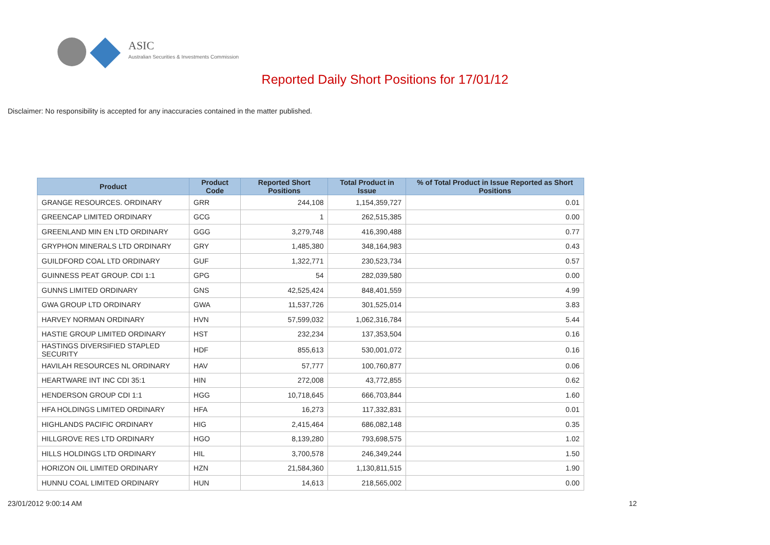ASIC
Australian Securities & Investments Commission
Reported Daily Short Positions for 17/01/12
Disclaimer: No responsibility is accepted for any inaccuracies contained in the matter published.
| Product | Product Code | Reported Short Positions | Total Product in Issue | % of Total Product in Issue Reported as Short Positions |
| --- | --- | --- | --- | --- |
| GRANGE RESOURCES. ORDINARY | GRR | 244,108 | 1,154,359,727 | 0.01 |
| GREENCAP LIMITED ORDINARY | GCG | 1 | 262,515,385 | 0.00 |
| GREENLAND MIN EN LTD ORDINARY | GGG | 3,279,748 | 416,390,488 | 0.77 |
| GRYPHON MINERALS LTD ORDINARY | GRY | 1,485,380 | 348,164,983 | 0.43 |
| GUILDFORD COAL LTD ORDINARY | GUF | 1,322,771 | 230,523,734 | 0.57 |
| GUINNESS PEAT GROUP. CDI 1:1 | GPG | 54 | 282,039,580 | 0.00 |
| GUNNS LIMITED ORDINARY | GNS | 42,525,424 | 848,401,559 | 4.99 |
| GWA GROUP LTD ORDINARY | GWA | 11,537,726 | 301,525,014 | 3.83 |
| HARVEY NORMAN ORDINARY | HVN | 57,599,032 | 1,062,316,784 | 5.44 |
| HASTIE GROUP LIMITED ORDINARY | HST | 232,234 | 137,353,504 | 0.16 |
| HASTINGS DIVERSIFIED STAPLED SECURITY | HDF | 855,613 | 530,001,072 | 0.16 |
| HAVILAH RESOURCES NL ORDINARY | HAV | 57,777 | 100,760,877 | 0.06 |
| HEARTWARE INT INC CDI 35:1 | HIN | 272,008 | 43,772,855 | 0.62 |
| HENDERSON GROUP CDI 1:1 | HGG | 10,718,645 | 666,703,844 | 1.60 |
| HFA HOLDINGS LIMITED ORDINARY | HFA | 16,273 | 117,332,831 | 0.01 |
| HIGHLANDS PACIFIC ORDINARY | HIG | 2,415,464 | 686,082,148 | 0.35 |
| HILLGROVE RES LTD ORDINARY | HGO | 8,139,280 | 793,698,575 | 1.02 |
| HILLS HOLDINGS LTD ORDINARY | HIL | 3,700,578 | 246,349,244 | 1.50 |
| HORIZON OIL LIMITED ORDINARY | HZN | 21,584,360 | 1,130,811,515 | 1.90 |
| HUNNU COAL LIMITED ORDINARY | HUN | 14,613 | 218,565,002 | 0.00 |
23/01/2012 9:00:14 AM 12